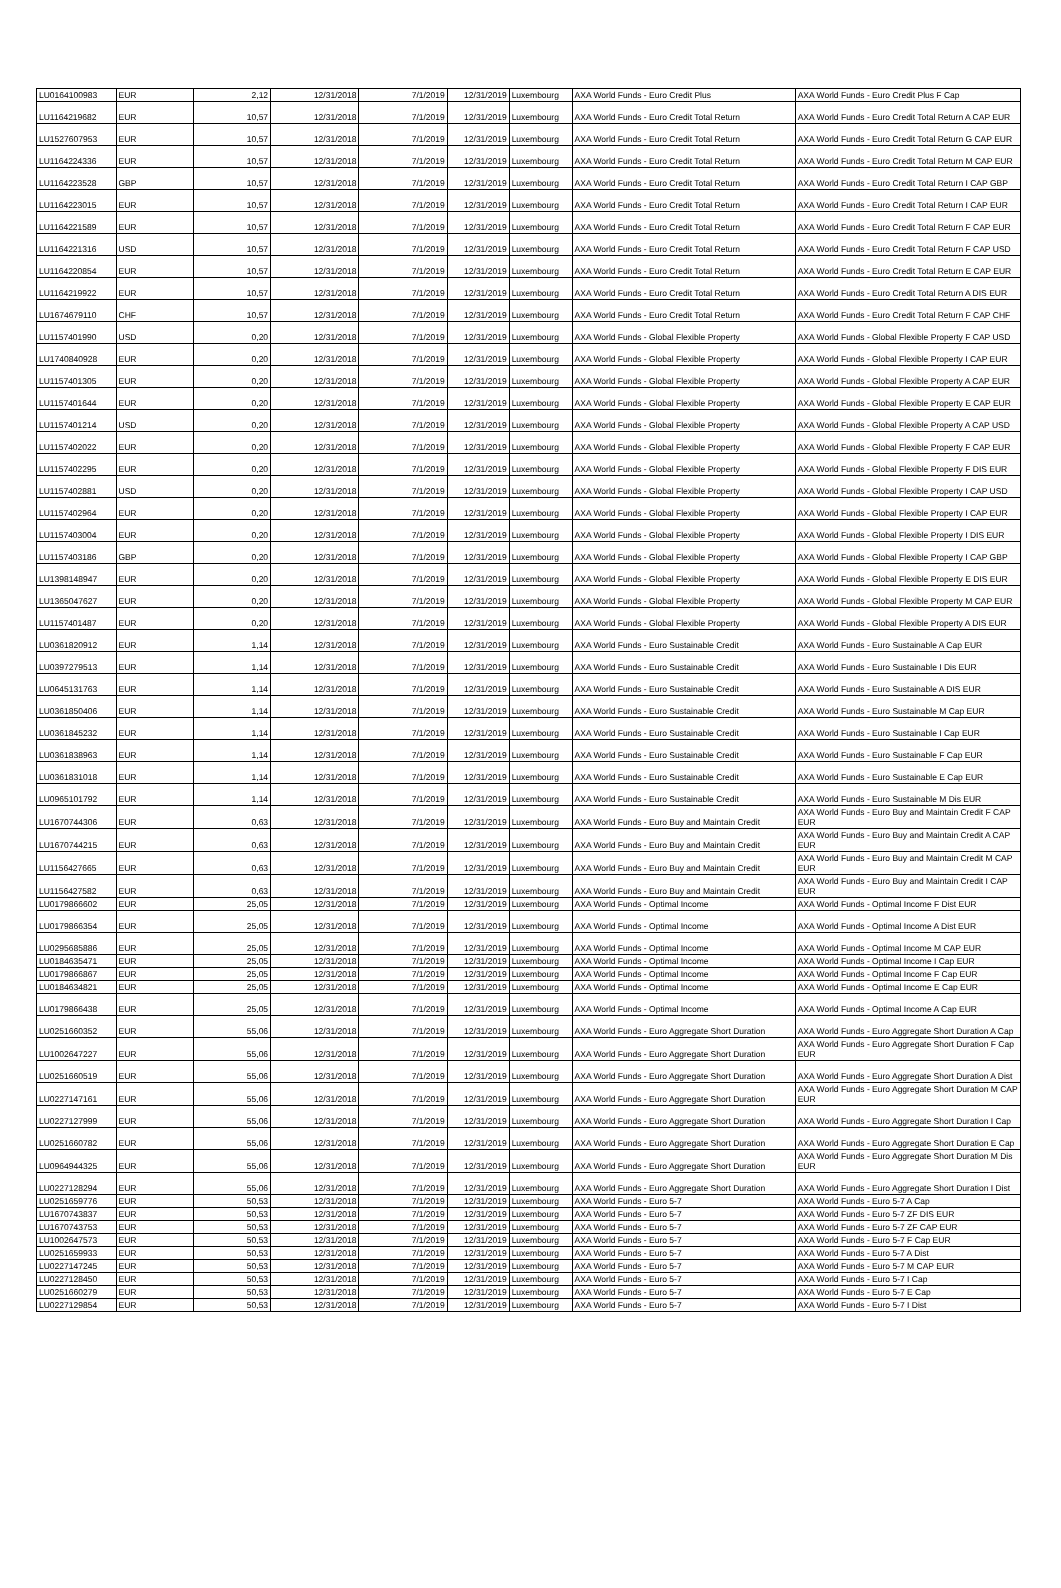| LU0164100983 | EUR | 2,12 | 12/31/2018 | 7/1/2019 | 12/31/2019 | Luxembourg | AXA World Funds - Euro Credit Plus | AXA World Funds - Euro Credit Plus F Cap |
| LU1164219682 | EUR | 10,57 | 12/31/2018 | 7/1/2019 | 12/31/2019 | Luxembourg | AXA World Funds - Euro Credit Total Return | AXA World Funds - Euro Credit Total Return A CAP EUR |
| LU1527607953 | EUR | 10,57 | 12/31/2018 | 7/1/2019 | 12/31/2019 | Luxembourg | AXA World Funds - Euro Credit Total Return | AXA World Funds - Euro Credit Total Return G CAP EUR |
| LU1164224336 | EUR | 10,57 | 12/31/2018 | 7/1/2019 | 12/31/2019 | Luxembourg | AXA World Funds - Euro Credit Total Return | AXA World Funds - Euro Credit Total Return M CAP EUR |
| LU1164223528 | GBP | 10,57 | 12/31/2018 | 7/1/2019 | 12/31/2019 | Luxembourg | AXA World Funds - Euro Credit Total Return | AXA World Funds - Euro Credit Total Return I CAP GBP |
| LU1164223015 | EUR | 10,57 | 12/31/2018 | 7/1/2019 | 12/31/2019 | Luxembourg | AXA World Funds - Euro Credit Total Return | AXA World Funds - Euro Credit Total Return I CAP EUR |
| LU1164221589 | EUR | 10,57 | 12/31/2018 | 7/1/2019 | 12/31/2019 | Luxembourg | AXA World Funds - Euro Credit Total Return | AXA World Funds - Euro Credit Total Return F CAP EUR |
| LU1164221316 | USD | 10,57 | 12/31/2018 | 7/1/2019 | 12/31/2019 | Luxembourg | AXA World Funds - Euro Credit Total Return | AXA World Funds - Euro Credit Total Return F CAP USD |
| LU1164220854 | EUR | 10,57 | 12/31/2018 | 7/1/2019 | 12/31/2019 | Luxembourg | AXA World Funds - Euro Credit Total Return | AXA World Funds - Euro Credit Total Return E CAP EUR |
| LU1164219922 | EUR | 10,57 | 12/31/2018 | 7/1/2019 | 12/31/2019 | Luxembourg | AXA World Funds - Euro Credit Total Return | AXA World Funds - Euro Credit Total Return A DIS EUR |
| LU1674679110 | CHF | 10,57 | 12/31/2018 | 7/1/2019 | 12/31/2019 | Luxembourg | AXA World Funds - Euro Credit Total Return | AXA World Funds - Euro Credit Total Return F CAP CHF |
| LU1157401990 | USD | 0,20 | 12/31/2018 | 7/1/2019 | 12/31/2019 | Luxembourg | AXA World Funds - Global Flexible Property | AXA World Funds - Global Flexible Property F CAP USD |
| LU1740840928 | EUR | 0,20 | 12/31/2018 | 7/1/2019 | 12/31/2019 | Luxembourg | AXA World Funds - Global Flexible Property | AXA World Funds - Global Flexible Property I CAP EUR |
| LU1157401305 | EUR | 0,20 | 12/31/2018 | 7/1/2019 | 12/31/2019 | Luxembourg | AXA World Funds - Global Flexible Property | AXA World Funds - Global Flexible Property A CAP EUR |
| LU1157401644 | EUR | 0,20 | 12/31/2018 | 7/1/2019 | 12/31/2019 | Luxembourg | AXA World Funds - Global Flexible Property | AXA World Funds - Global Flexible Property E CAP EUR |
| LU1157401214 | USD | 0,20 | 12/31/2018 | 7/1/2019 | 12/31/2019 | Luxembourg | AXA World Funds - Global Flexible Property | AXA World Funds - Global Flexible Property A CAP USD |
| LU1157402022 | EUR | 0,20 | 12/31/2018 | 7/1/2019 | 12/31/2019 | Luxembourg | AXA World Funds - Global Flexible Property | AXA World Funds - Global Flexible Property F CAP EUR |
| LU1157402295 | EUR | 0,20 | 12/31/2018 | 7/1/2019 | 12/31/2019 | Luxembourg | AXA World Funds - Global Flexible Property | AXA World Funds - Global Flexible Property F DIS EUR |
| LU1157402881 | USD | 0,20 | 12/31/2018 | 7/1/2019 | 12/31/2019 | Luxembourg | AXA World Funds - Global Flexible Property | AXA World Funds - Global Flexible Property I CAP USD |
| LU1157402964 | EUR | 0,20 | 12/31/2018 | 7/1/2019 | 12/31/2019 | Luxembourg | AXA World Funds - Global Flexible Property | AXA World Funds - Global Flexible Property I CAP EUR |
| LU1157403004 | EUR | 0,20 | 12/31/2018 | 7/1/2019 | 12/31/2019 | Luxembourg | AXA World Funds - Global Flexible Property | AXA World Funds - Global Flexible Property I DIS EUR |
| LU1157403186 | GBP | 0,20 | 12/31/2018 | 7/1/2019 | 12/31/2019 | Luxembourg | AXA World Funds - Global Flexible Property | AXA World Funds - Global Flexible Property I CAP GBP |
| LU1398148947 | EUR | 0,20 | 12/31/2018 | 7/1/2019 | 12/31/2019 | Luxembourg | AXA World Funds - Global Flexible Property | AXA World Funds - Global Flexible Property E DIS EUR |
| LU1365047627 | EUR | 0,20 | 12/31/2018 | 7/1/2019 | 12/31/2019 | Luxembourg | AXA World Funds - Global Flexible Property | AXA World Funds - Global Flexible Property M CAP EUR |
| LU1157401487 | EUR | 0,20 | 12/31/2018 | 7/1/2019 | 12/31/2019 | Luxembourg | AXA World Funds - Global Flexible Property | AXA World Funds - Global Flexible Property A DIS EUR |
| LU0361820912 | EUR | 1,14 | 12/31/2018 | 7/1/2019 | 12/31/2019 | Luxembourg | AXA World Funds - Euro Sustainable Credit | AXA World Funds - Euro Sustainable A Cap EUR |
| LU0397279513 | EUR | 1,14 | 12/31/2018 | 7/1/2019 | 12/31/2019 | Luxembourg | AXA World Funds - Euro Sustainable Credit | AXA World Funds - Euro Sustainable I Dis EUR |
| LU0645131763 | EUR | 1,14 | 12/31/2018 | 7/1/2019 | 12/31/2019 | Luxembourg | AXA World Funds - Euro Sustainable Credit | AXA World Funds - Euro Sustainable A DIS EUR |
| LU0361850406 | EUR | 1,14 | 12/31/2018 | 7/1/2019 | 12/31/2019 | Luxembourg | AXA World Funds - Euro Sustainable Credit | AXA World Funds - Euro Sustainable M Cap EUR |
| LU0361845232 | EUR | 1,14 | 12/31/2018 | 7/1/2019 | 12/31/2019 | Luxembourg | AXA World Funds - Euro Sustainable Credit | AXA World Funds - Euro Sustainable I Cap EUR |
| LU0361838963 | EUR | 1,14 | 12/31/2018 | 7/1/2019 | 12/31/2019 | Luxembourg | AXA World Funds - Euro Sustainable Credit | AXA World Funds - Euro Sustainable F Cap EUR |
| LU0361831018 | EUR | 1,14 | 12/31/2018 | 7/1/2019 | 12/31/2019 | Luxembourg | AXA World Funds - Euro Sustainable Credit | AXA World Funds - Euro Sustainable E Cap EUR |
| LU0965101792 | EUR | 1,14 | 12/31/2018 | 7/1/2019 | 12/31/2019 | Luxembourg | AXA World Funds - Euro Sustainable Credit | AXA World Funds - Euro Sustainable M Dis EUR |
| LU1670744306 | EUR | 0,63 | 12/31/2018 | 7/1/2019 | 12/31/2019 | Luxembourg | AXA World Funds - Euro Buy and Maintain Credit | AXA World Funds - Euro Buy and Maintain Credit F CAP EUR |
| LU1670744215 | EUR | 0,63 | 12/31/2018 | 7/1/2019 | 12/31/2019 | Luxembourg | AXA World Funds - Euro Buy and Maintain Credit | AXA World Funds - Euro Buy and Maintain Credit A CAP EUR |
| LU1156427665 | EUR | 0,63 | 12/31/2018 | 7/1/2019 | 12/31/2019 | Luxembourg | AXA World Funds - Euro Buy and Maintain Credit | AXA World Funds - Euro Buy and Maintain Credit M CAP EUR |
| LU1156427582 | EUR | 0,63 | 12/31/2018 | 7/1/2019 | 12/31/2019 | Luxembourg | AXA World Funds - Euro Buy and Maintain Credit | AXA World Funds - Euro Buy and Maintain Credit I CAP EUR |
| LU0179866602 | EUR | 25,05 | 12/31/2018 | 7/1/2019 | 12/31/2019 | Luxembourg | AXA World Funds - Optimal Income | AXA World Funds - Optimal Income F Dist EUR |
| LU0179866354 | EUR | 25,05 | 12/31/2018 | 7/1/2019 | 12/31/2019 | Luxembourg | AXA World Funds - Optimal Income | AXA World Funds - Optimal Income A Dist EUR |
| LU0295685886 | EUR | 25,05 | 12/31/2018 | 7/1/2019 | 12/31/2019 | Luxembourg | AXA World Funds - Optimal Income | AXA World Funds - Optimal Income M CAP EUR |
| LU0184635471 | EUR | 25,05 | 12/31/2018 | 7/1/2019 | 12/31/2019 | Luxembourg | AXA World Funds - Optimal Income | AXA World Funds - Optimal Income I Cap EUR |
| LU0179866867 | EUR | 25,05 | 12/31/2018 | 7/1/2019 | 12/31/2019 | Luxembourg | AXA World Funds - Optimal Income | AXA World Funds - Optimal Income F Cap EUR |
| LU0184634821 | EUR | 25,05 | 12/31/2018 | 7/1/2019 | 12/31/2019 | Luxembourg | AXA World Funds - Optimal Income | AXA World Funds - Optimal Income E Cap EUR |
| LU0179866438 | EUR | 25,05 | 12/31/2018 | 7/1/2019 | 12/31/2019 | Luxembourg | AXA World Funds - Optimal Income | AXA World Funds - Optimal Income A Cap EUR |
| LU0251660352 | EUR | 55,06 | 12/31/2018 | 7/1/2019 | 12/31/2019 | Luxembourg | AXA World Funds - Euro Aggregate Short Duration | AXA World Funds - Euro Aggregate Short Duration A Cap |
| LU1002647227 | EUR | 55,06 | 12/31/2018 | 7/1/2019 | 12/31/2019 | Luxembourg | AXA World Funds - Euro Aggregate Short Duration | AXA World Funds - Euro Aggregate Short Duration F Cap EUR |
| LU0251660519 | EUR | 55,06 | 12/31/2018 | 7/1/2019 | 12/31/2019 | Luxembourg | AXA World Funds - Euro Aggregate Short Duration | AXA World Funds - Euro Aggregate Short Duration A Dist |
| LU0227147161 | EUR | 55,06 | 12/31/2018 | 7/1/2019 | 12/31/2019 | Luxembourg | AXA World Funds - Euro Aggregate Short Duration | AXA World Funds - Euro Aggregate Short Duration M CAP EUR |
| LU0227127999 | EUR | 55,06 | 12/31/2018 | 7/1/2019 | 12/31/2019 | Luxembourg | AXA World Funds - Euro Aggregate Short Duration | AXA World Funds - Euro Aggregate Short Duration I Cap |
| LU0251660782 | EUR | 55,06 | 12/31/2018 | 7/1/2019 | 12/31/2019 | Luxembourg | AXA World Funds - Euro Aggregate Short Duration | AXA World Funds - Euro Aggregate Short Duration E Cap |
| LU0964944325 | EUR | 55,06 | 12/31/2018 | 7/1/2019 | 12/31/2019 | Luxembourg | AXA World Funds - Euro Aggregate Short Duration | AXA World Funds - Euro Aggregate Short Duration M Dis EUR |
| LU0227128294 | EUR | 55,06 | 12/31/2018 | 7/1/2019 | 12/31/2019 | Luxembourg | AXA World Funds - Euro Aggregate Short Duration | AXA World Funds - Euro Aggregate Short Duration I Dist |
| LU0251659776 | EUR | 50,53 | 12/31/2018 | 7/1/2019 | 12/31/2019 | Luxembourg | AXA World Funds - Euro 5-7 | AXA World Funds - Euro 5-7 A Cap |
| LU1670743837 | EUR | 50,53 | 12/31/2018 | 7/1/2019 | 12/31/2019 | Luxembourg | AXA World Funds - Euro 5-7 | AXA World Funds - Euro 5-7 ZF DIS EUR |
| LU1670743753 | EUR | 50,53 | 12/31/2018 | 7/1/2019 | 12/31/2019 | Luxembourg | AXA World Funds - Euro 5-7 | AXA World Funds - Euro 5-7 ZF CAP EUR |
| LU1002647573 | EUR | 50,53 | 12/31/2018 | 7/1/2019 | 12/31/2019 | Luxembourg | AXA World Funds - Euro 5-7 | AXA World Funds - Euro 5-7 F Cap EUR |
| LU0251659933 | EUR | 50,53 | 12/31/2018 | 7/1/2019 | 12/31/2019 | Luxembourg | AXA World Funds - Euro 5-7 | AXA World Funds - Euro 5-7 A Dist |
| LU0227147245 | EUR | 50,53 | 12/31/2018 | 7/1/2019 | 12/31/2019 | Luxembourg | AXA World Funds - Euro 5-7 | AXA World Funds - Euro 5-7 M CAP EUR |
| LU0227128450 | EUR | 50,53 | 12/31/2018 | 7/1/2019 | 12/31/2019 | Luxembourg | AXA World Funds - Euro 5-7 | AXA World Funds - Euro 5-7 I Cap |
| LU0251660279 | EUR | 50,53 | 12/31/2018 | 7/1/2019 | 12/31/2019 | Luxembourg | AXA World Funds - Euro 5-7 | AXA World Funds - Euro 5-7 E Cap |
| LU0227129854 | EUR | 50,53 | 12/31/2018 | 7/1/2019 | 12/31/2019 | Luxembourg | AXA World Funds - Euro 5-7 | AXA World Funds - Euro 5-7 I Dist |